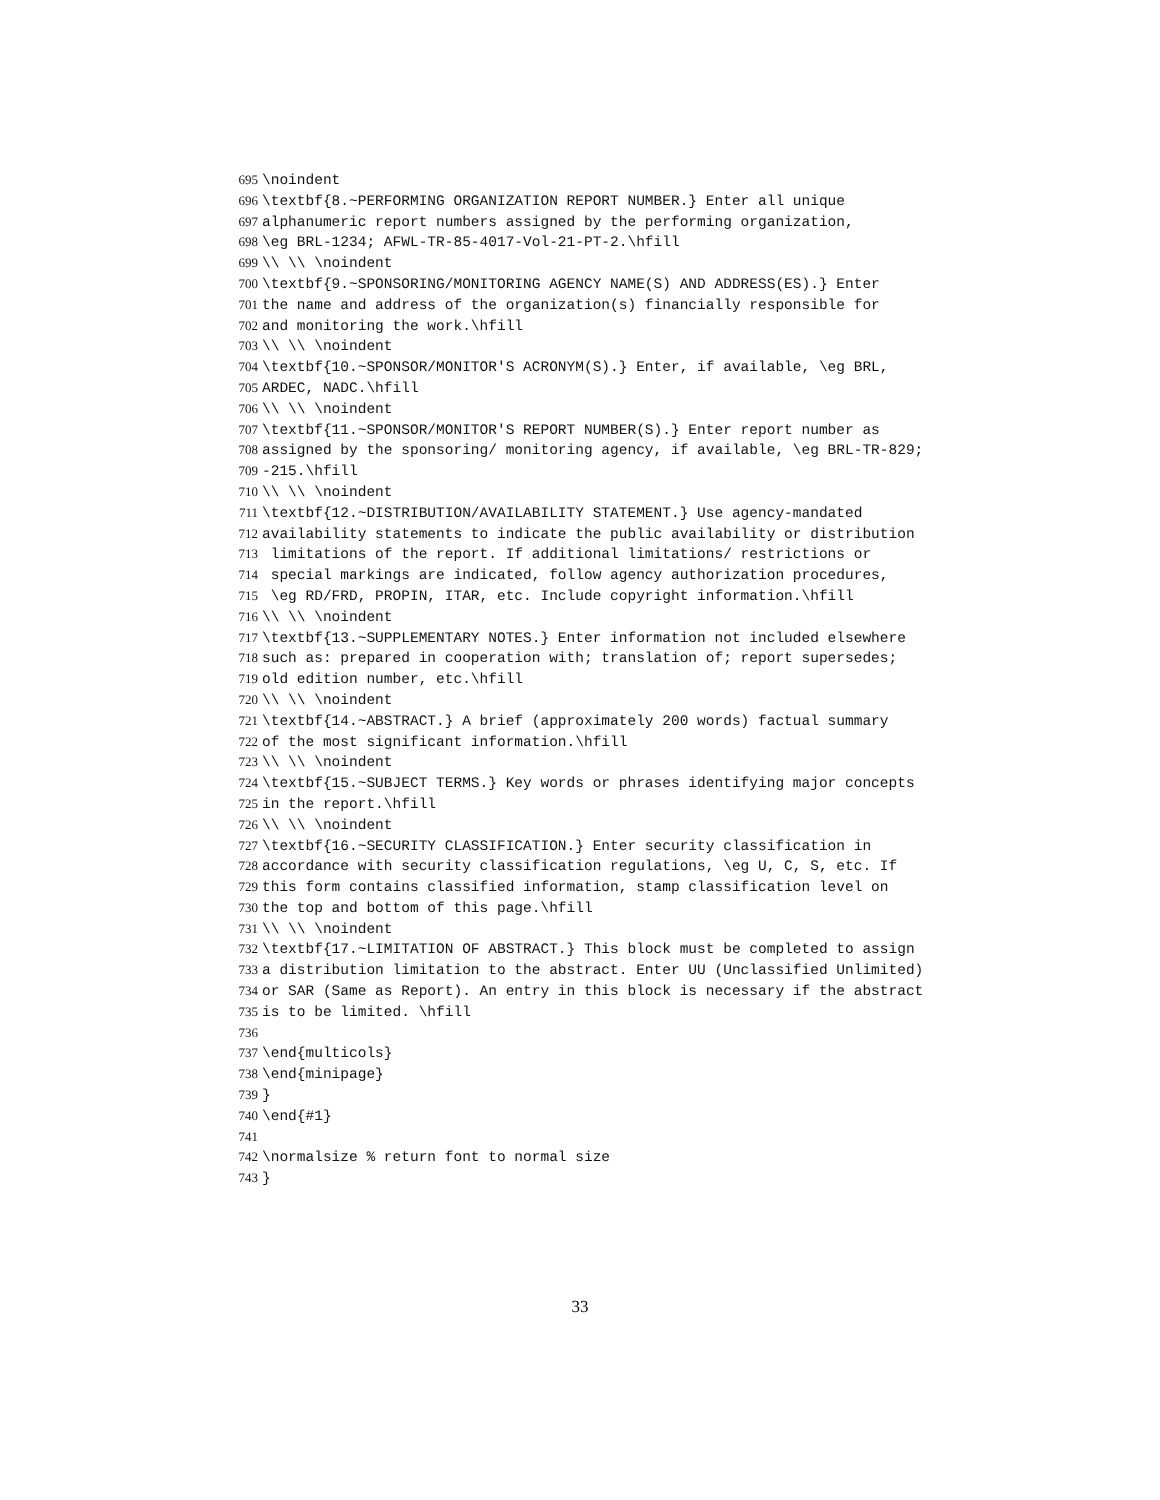695 \noindent
696 \textbf{8.~PERFORMING ORGANIZATION REPORT NUMBER.} Enter all unique
697 alphanumeric report numbers assigned by the performing organization,
698 \eg BRL-1234; AFWL-TR-85-4017-Vol-21-PT-2.\hfill
699 \\ \\ \noindent
700 \textbf{9.~SPONSORING/MONITORING AGENCY NAME(S) AND ADDRESS(ES).} Enter
701 the name and address of the organization(s) financially responsible for
702 and monitoring the work.\hfill
703 \\ \\ \noindent
704 \textbf{10.~SPONSOR/MONITOR'S ACRONYM(S).} Enter, if available, \eg BRL,
705 ARDEC, NADC.\hfill
706 \\ \\ \noindent
707 \textbf{11.~SPONSOR/MONITOR'S REPORT NUMBER(S).} Enter report number as
708 assigned by the sponsoring/ monitoring agency, if available, \eg BRL-TR-829;
709 -215.\hfill
710 \\ \\ \noindent
711 \textbf{12.~DISTRIBUTION/AVAILABILITY STATEMENT.} Use agency-mandated
712 availability statements to indicate the public availability or distribution
713 limitations of the report. If additional limitations/ restrictions or
714 special markings are indicated, follow agency authorization procedures,
715 \eg RD/FRD, PROPIN, ITAR, etc. Include copyright information.\hfill
716 \\ \\ \noindent
717 \textbf{13.~SUPPLEMENTARY NOTES.} Enter information not included elsewhere
718 such as: prepared in cooperation with; translation of; report supersedes;
719 old edition number, etc.\hfill
720 \\ \\ \noindent
721 \textbf{14.~ABSTRACT.} A brief (approximately 200 words) factual summary
722 of the most significant information.\hfill
723 \\ \\ \noindent
724 \textbf{15.~SUBJECT TERMS.} Key words or phrases identifying major concepts
725 in the report.\hfill
726 \\ \\ \noindent
727 \textbf{16.~SECURITY CLASSIFICATION.} Enter security classification in
728 accordance with security classification regulations, \eg U, C, S, etc. If
729 this form contains classified information, stamp classification level on
730 the top and bottom of this page.\hfill
731 \\ \\ \noindent
732 \textbf{17.~LIMITATION OF ABSTRACT.} This block must be completed to assign
733 a distribution limitation to the abstract. Enter UU (Unclassified Unlimited)
734 or SAR (Same as Report). An entry in this block is necessary if the abstract
735 is to be limited. \hfill
736
737 \end{multicols}
738 \end{minipage}
739 }
740 \end{#1}
741
742 \normalsize % return font to normal size
743 }
33